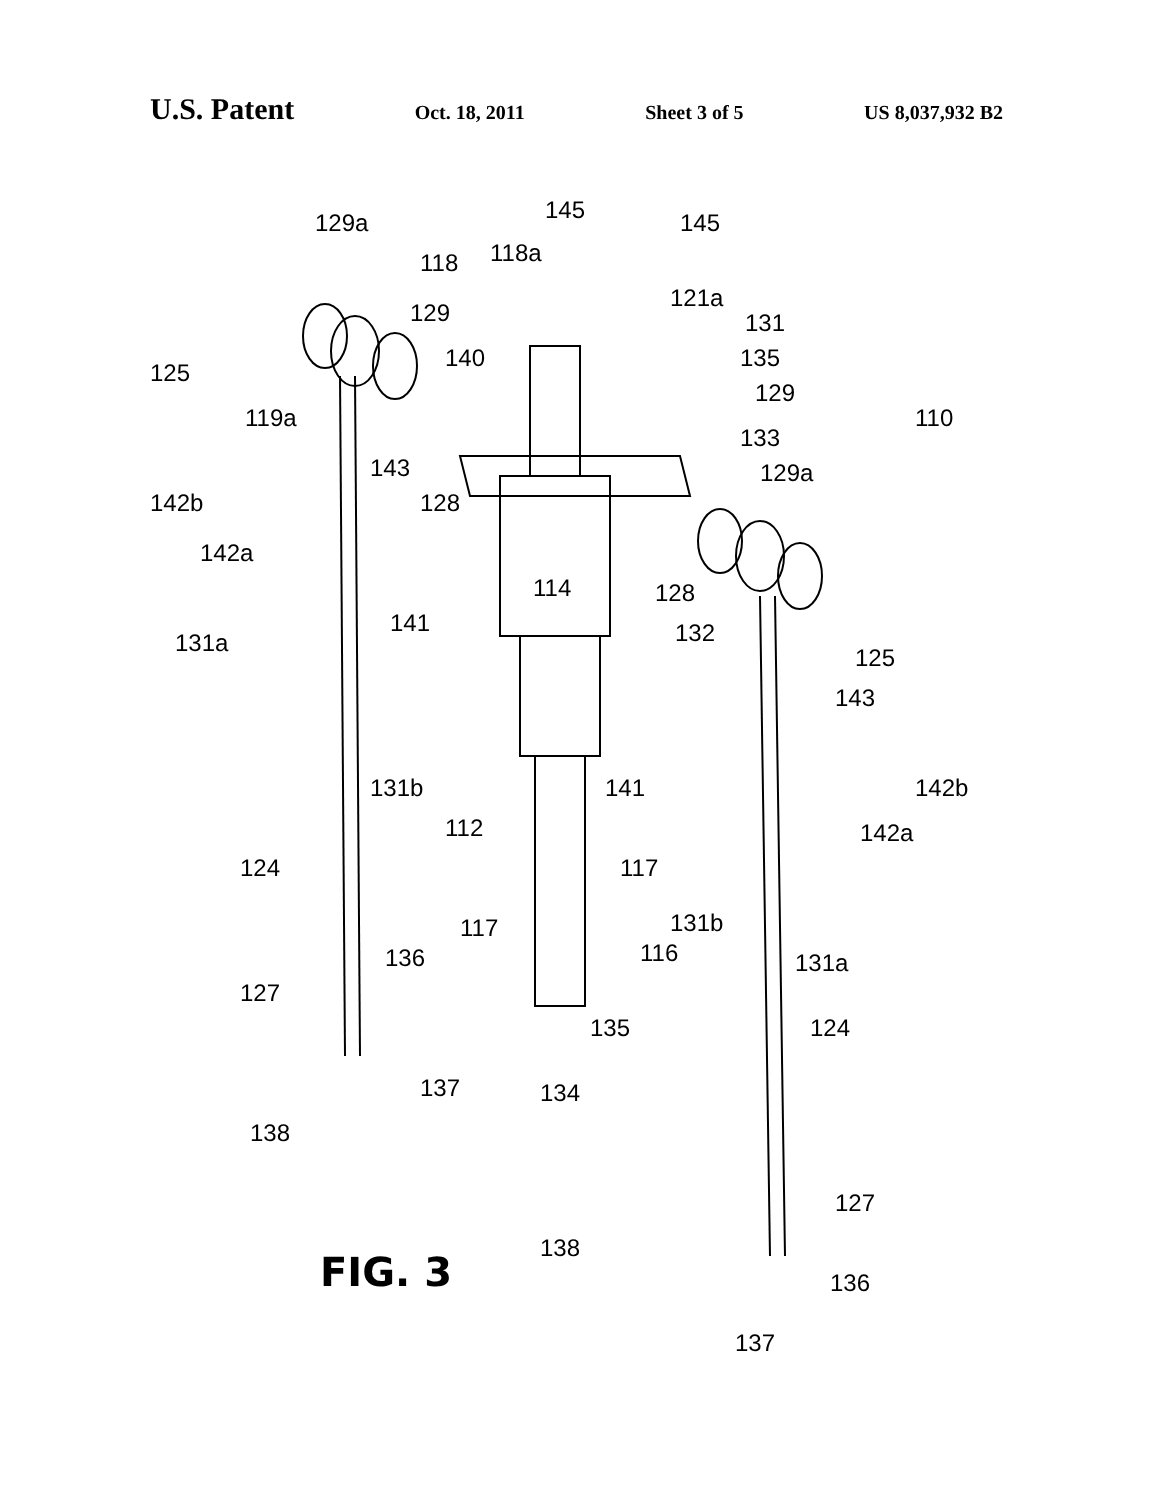U.S. Patent
Oct. 18, 2011 Sheet 3 of 5 US 8,037,932 B2
145
145
129a
118a
118
121a
129
131
140
135
125
129
119a
110
133
143
129a
142b
128
142a
114
128
141
132
131a
125
143
131b
141
142b
112
142a
124
117
117
131b
116
131a
136
127
135
124
137
134
138
127
138
136
137
FIG. 3